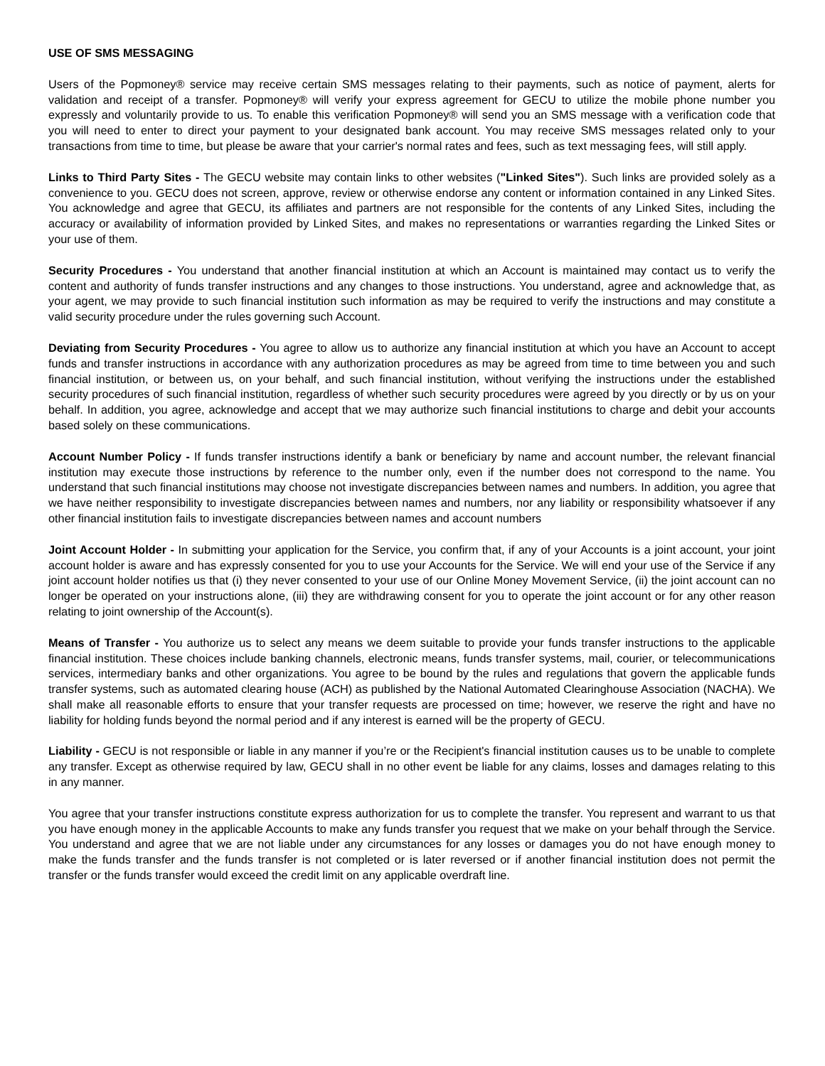USE OF SMS MESSAGING
Users of the Popmoney® service may receive certain SMS messages relating to their payments, such as notice of payment, alerts for validation and receipt of a transfer. Popmoney® will verify your express agreement for GECU to utilize the mobile phone number you expressly and voluntarily provide to us. To enable this verification Popmoney® will send you an SMS message with a verification code that you will need to enter to direct your payment to your designated bank account. You may receive SMS messages related only to your transactions from time to time, but please be aware that your carrier's normal rates and fees, such as text messaging fees, will still apply.
Links to Third Party Sites - The GECU website may contain links to other websites ("Linked Sites"). Such links are provided solely as a convenience to you. GECU does not screen, approve, review or otherwise endorse any content or information contained in any Linked Sites. You acknowledge and agree that GECU, its affiliates and partners are not responsible for the contents of any Linked Sites, including the accuracy or availability of information provided by Linked Sites, and makes no representations or warranties regarding the Linked Sites or your use of them.
Security Procedures - You understand that another financial institution at which an Account is maintained may contact us to verify the content and authority of funds transfer instructions and any changes to those instructions. You understand, agree and acknowledge that, as your agent, we may provide to such financial institution such information as may be required to verify the instructions and may constitute a valid security procedure under the rules governing such Account.
Deviating from Security Procedures - You agree to allow us to authorize any financial institution at which you have an Account to accept funds and transfer instructions in accordance with any authorization procedures as may be agreed from time to time between you and such financial institution, or between us, on your behalf, and such financial institution, without verifying the instructions under the established security procedures of such financial institution, regardless of whether such security procedures were agreed by you directly or by us on your behalf. In addition, you agree, acknowledge and accept that we may authorize such financial institutions to charge and debit your accounts based solely on these communications.
Account Number Policy - If funds transfer instructions identify a bank or beneficiary by name and account number, the relevant financial institution may execute those instructions by reference to the number only, even if the number does not correspond to the name. You understand that such financial institutions may choose not investigate discrepancies between names and numbers. In addition, you agree that we have neither responsibility to investigate discrepancies between names and numbers, nor any liability or responsibility whatsoever if any other financial institution fails to investigate discrepancies between names and account numbers
Joint Account Holder - In submitting your application for the Service, you confirm that, if any of your Accounts is a joint account, your joint account holder is aware and has expressly consented for you to use your Accounts for the Service. We will end your use of the Service if any joint account holder notifies us that (i) they never consented to your use of our Online Money Movement Service, (ii) the joint account can no longer be operated on your instructions alone, (iii) they are withdrawing consent for you to operate the joint account or for any other reason relating to joint ownership of the Account(s).
Means of Transfer - You authorize us to select any means we deem suitable to provide your funds transfer instructions to the applicable financial institution. These choices include banking channels, electronic means, funds transfer systems, mail, courier, or telecommunications services, intermediary banks and other organizations. You agree to be bound by the rules and regulations that govern the applicable funds transfer systems, such as automated clearing house (ACH) as published by the National Automated Clearinghouse Association (NACHA). We shall make all reasonable efforts to ensure that your transfer requests are processed on time; however, we reserve the right and have no liability for holding funds beyond the normal period and if any interest is earned will be the property of GECU.
Liability - GECU is not responsible or liable in any manner if you’re or the Recipient's financial institution causes us to be unable to complete any transfer. Except as otherwise required by law, GECU shall in no other event be liable for any claims, losses and damages relating to this in any manner.
You agree that your transfer instructions constitute express authorization for us to complete the transfer. You represent and warrant to us that you have enough money in the applicable Accounts to make any funds transfer you request that we make on your behalf through the Service. You understand and agree that we are not liable under any circumstances for any losses or damages you do not have enough money to make the funds transfer and the funds transfer is not completed or is later reversed or if another financial institution does not permit the transfer or the funds transfer would exceed the credit limit on any applicable overdraft line.